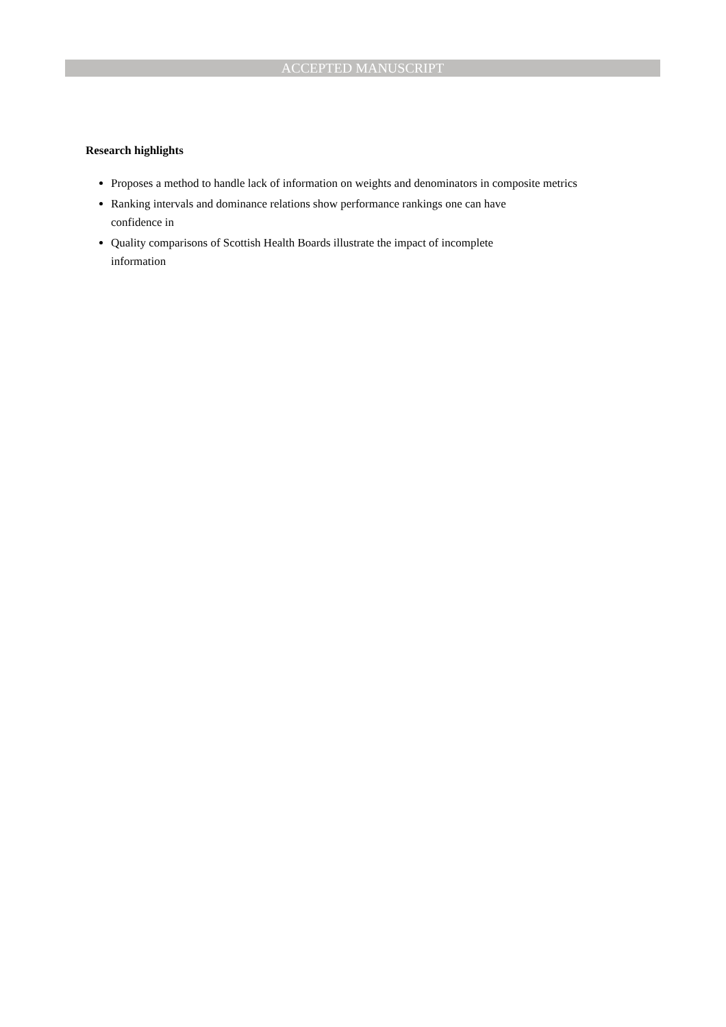ACCEPTED MANUSCRIPT
Research highlights
Proposes a method to handle lack of information on weights and denominators in composite metrics
Ranking intervals and dominance relations show performance rankings one can have
confidence in
Quality comparisons of Scottish Health Boards illustrate the impact of incomplete
information